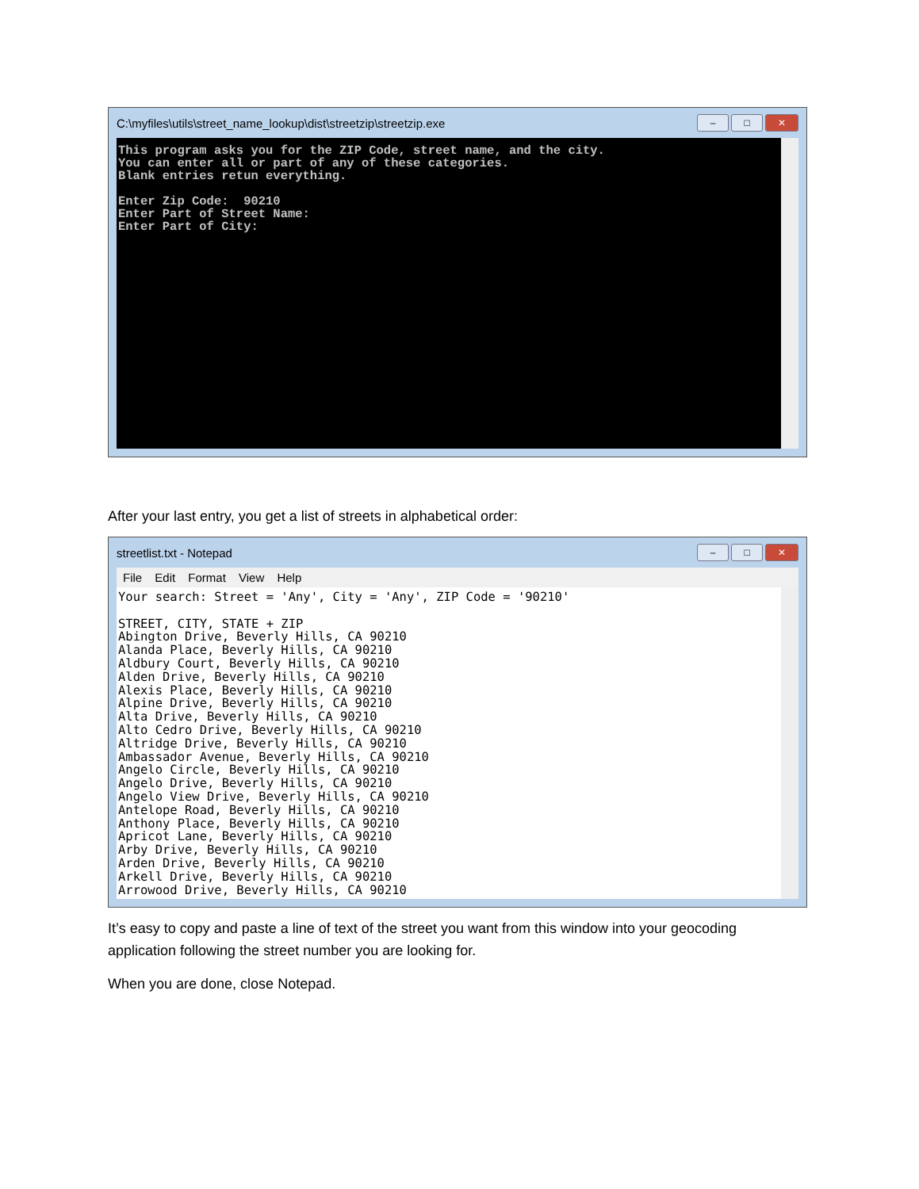C:\myfiles\utils\street_name_lookup\dist\streetzip\streetzip.exe – □ ✕
This program asks you for the ZIP Code, street name, and the city. You can enter all or part of any of these categories. Blank entries retun everything. Enter Zip Code: 90210 Enter Part of Street Name: Enter Part of City:
After your last entry, you get a list of streets in alphabetical order:
streetlist.txt - Notepad – □ ✕
File Edit Format View Help
Your search: Street = 'Any', City = 'Any', ZIP Code = '90210' STREET, CITY, STATE + ZIP Abington Drive, Beverly Hills, CA 90210 Alanda Place, Beverly Hills, CA 90210 Aldbury Court, Beverly Hills, CA 90210 Alden Drive, Beverly Hills, CA 90210 Alexis Place, Beverly Hills, CA 90210 Alpine Drive, Beverly Hills, CA 90210 Alta Drive, Beverly Hills, CA 90210 Alto Cedro Drive, Beverly Hills, CA 90210 Altridge Drive, Beverly Hills, CA 90210 Ambassador Avenue, Beverly Hills, CA 90210 Angelo Circle, Beverly Hills, CA 90210 Angelo Drive, Beverly Hills, CA 90210 Angelo View Drive, Beverly Hills, CA 90210 Antelope Road, Beverly Hills, CA 90210 Anthony Place, Beverly Hills, CA 90210 Apricot Lane, Beverly Hills, CA 90210 Arby Drive, Beverly Hills, CA 90210 Arden Drive, Beverly Hills, CA 90210 Arkell Drive, Beverly Hills, CA 90210 Arrowood Drive, Beverly Hills, CA 90210
It’s easy to copy and paste a line of text of the street you want from this window into your geocoding application following the street number you are looking for.
When you are done, close Notepad.